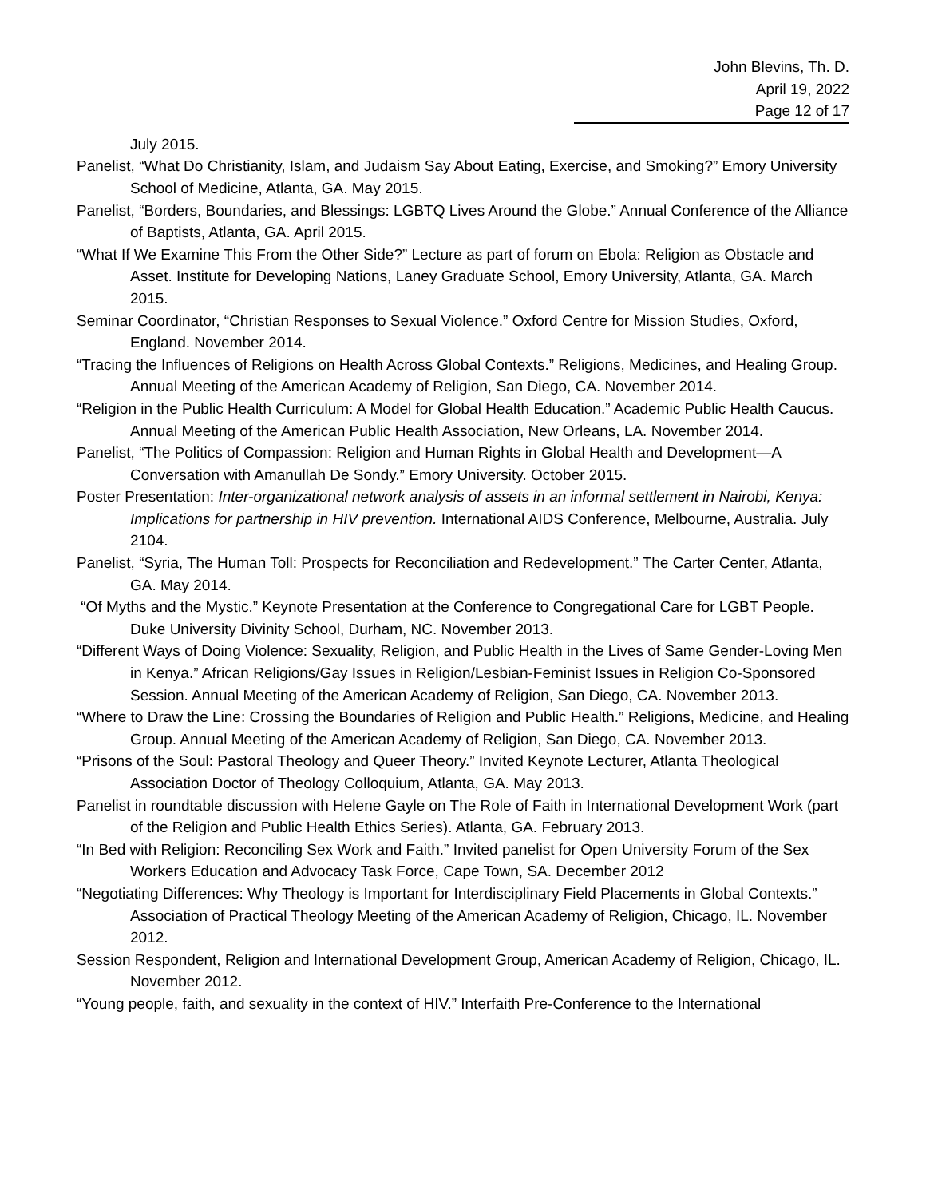John Blevins, Th. D.
April 19, 2022
Page 12 of 17
July 2015.
Panelist, “What Do Christianity, Islam, and Judaism Say About Eating, Exercise, and Smoking?” Emory University School of Medicine, Atlanta, GA. May 2015.
Panelist, “Borders, Boundaries, and Blessings: LGBTQ Lives Around the Globe.” Annual Conference of the Alliance of Baptists, Atlanta, GA. April 2015.
“What If We Examine This From the Other Side?” Lecture as part of forum on Ebola: Religion as Obstacle and Asset. Institute for Developing Nations, Laney Graduate School, Emory University, Atlanta, GA. March 2015.
Seminar Coordinator, “Christian Responses to Sexual Violence.” Oxford Centre for Mission Studies, Oxford, England. November 2014.
“Tracing the Influences of Religions on Health Across Global Contexts.” Religions, Medicines, and Healing Group. Annual Meeting of the American Academy of Religion, San Diego, CA. November 2014.
“Religion in the Public Health Curriculum: A Model for Global Health Education.” Academic Public Health Caucus. Annual Meeting of the American Public Health Association, New Orleans, LA. November 2014.
Panelist, “The Politics of Compassion: Religion and Human Rights in Global Health and Development—A Conversation with Amanullah De Sondy.” Emory University. October 2015.
Poster Presentation: Inter-organizational network analysis of assets in an informal settlement in Nairobi, Kenya: Implications for partnership in HIV prevention. International AIDS Conference, Melbourne, Australia. July 2104.
Panelist, “Syria, The Human Toll: Prospects for Reconciliation and Redevelopment.” The Carter Center, Atlanta, GA. May 2014.
“Of Myths and the Mystic.” Keynote Presentation at the Conference to Congregational Care for LGBT People. Duke University Divinity School, Durham, NC. November 2013.
“Different Ways of Doing Violence: Sexuality, Religion, and Public Health in the Lives of Same Gender-Loving Men in Kenya.” African Religions/Gay Issues in Religion/Lesbian-Feminist Issues in Religion Co-Sponsored Session. Annual Meeting of the American Academy of Religion, San Diego, CA. November 2013.
“Where to Draw the Line: Crossing the Boundaries of Religion and Public Health.” Religions, Medicine, and Healing Group. Annual Meeting of the American Academy of Religion, San Diego, CA. November 2013.
“Prisons of the Soul: Pastoral Theology and Queer Theory.” Invited Keynote Lecturer, Atlanta Theological Association Doctor of Theology Colloquium, Atlanta, GA. May 2013.
Panelist in roundtable discussion with Helene Gayle on The Role of Faith in International Development Work (part of the Religion and Public Health Ethics Series). Atlanta, GA. February 2013.
“In Bed with Religion: Reconciling Sex Work and Faith.” Invited panelist for Open University Forum of the Sex Workers Education and Advocacy Task Force, Cape Town, SA. December 2012
“Negotiating Differences: Why Theology is Important for Interdisciplinary Field Placements in Global Contexts.” Association of Practical Theology Meeting of the American Academy of Religion, Chicago, IL. November 2012.
Session Respondent, Religion and International Development Group, American Academy of Religion, Chicago, IL. November 2012.
“Young people, faith, and sexuality in the context of HIV.” Interfaith Pre-Conference to the International